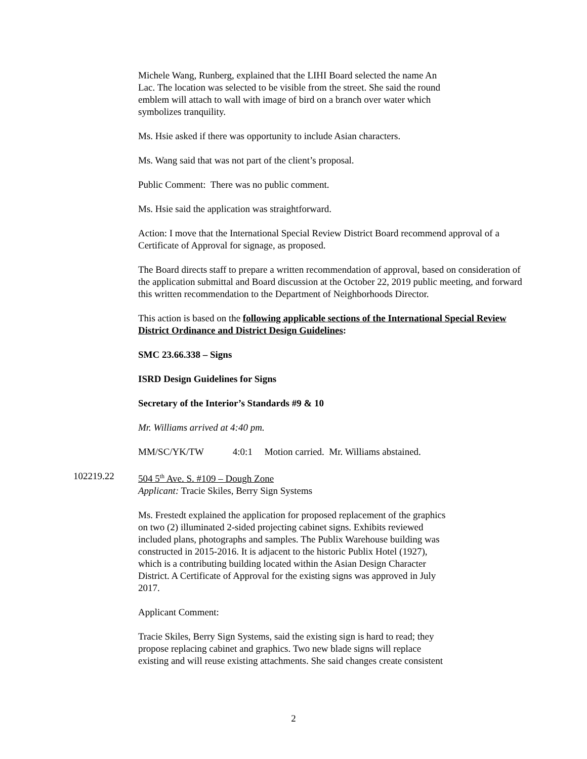Michele Wang, Runberg, explained that the LIHI Board selected the name An
Lac. The location was selected to be visible from the street. She said the round
emblem will attach to wall with image of bird on a branch over water which
symbolizes tranquility.
Ms. Hsie asked if there was opportunity to include Asian characters.
Ms. Wang said that was not part of the client’s proposal.
Public Comment: There was no public comment.
Ms. Hsie said the application was straightforward.
Action: I move that the International Special Review District Board recommend approval of a Certificate of Approval for signage, as proposed.
The Board directs staff to prepare a written recommendation of approval, based on consideration of the application submittal and Board discussion at the October 22, 2019 public meeting, and forward this written recommendation to the Department of Neighborhoods Director.
This action is based on the following applicable sections of the International Special Review District Ordinance and District Design Guidelines:
SMC 23.66.338 – Signs
ISRD Design Guidelines for Signs
Secretary of the Interior’s Standards #9 & 10
Mr. Williams arrived at 4:40 pm.
MM/SC/YK/TW 4:0:1 Motion carried. Mr. Williams abstained.
102219.22 504 5<sup>th</sup> Ave. S. #109 – Dough Zone
Applicant: Tracie Skiles, Berry Sign Systems
Ms. Frestedt explained the application for proposed replacement of the graphics
on two (2) illuminated 2-sided projecting cabinet signs. Exhibits reviewed
included plans, photographs and samples. The Publix Warehouse building was
constructed in 2015-2016. It is adjacent to the historic Publix Hotel (1927),
which is a contributing building located within the Asian Design Character
District. A Certificate of Approval for the existing signs was approved in July
2017.
Applicant Comment:
Tracie Skiles, Berry Sign Systems, said the existing sign is hard to read; they
propose replacing cabinet and graphics. Two new blade signs will replace
existing and will reuse existing attachments. She said changes create consistent
2